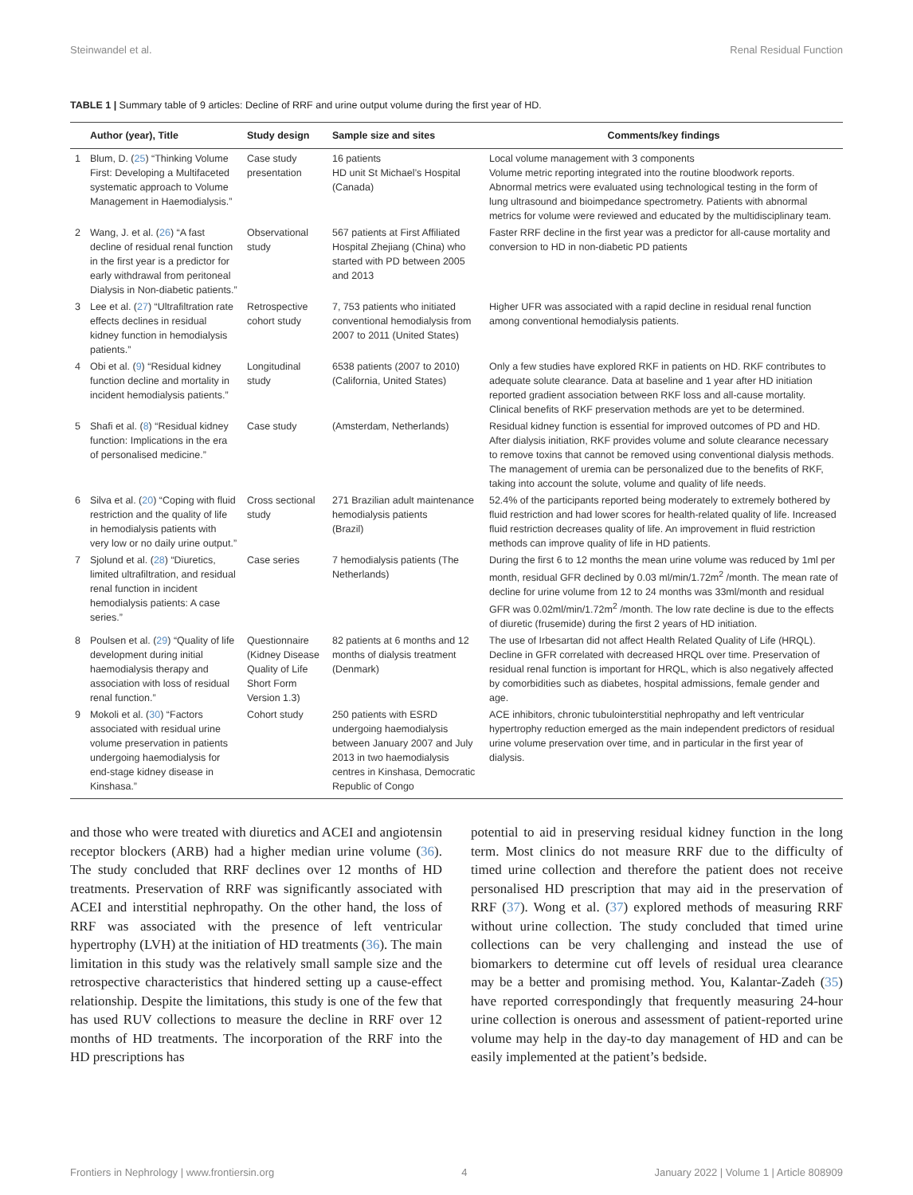Steinwandel et al. Renal Residual Function
TABLE 1 | Summary table of 9 articles: Decline of RRF and urine output volume during the first year of HD.
| | Author (year), Title | Study design | Sample size and sites | Comments/key findings |
| --- | --- | --- | --- | --- |
| 1 | Blum, D. ( 25 ) “Thinking Volume First: Developing a Multifaceted systematic approach to Volume Management in Haemodialysis.” | Case study presentation | 16 patients HD unit St Michael’s Hospital (Canada) | Local volume management with 3 components Volume metric reporting integrated into the routine bloodwork reports. Abnormal metrics were evaluated using technological testing in the form of lung ultrasound and bioimpedance spectrometry. Patients with abnormal metrics for volume were reviewed and educated by the multidisciplinary team. |
| 2 | Wang, J. et al. ( 26 ) “A fast decline of residual renal function in the first year is a predictor for early withdrawal from peritoneal Dialysis in Non-diabetic patients.” | Observational study | 567 patients at First Affiliated Hospital Zhejiang (China) who started with PD between 2005 and 2013 | Faster RRF decline in the first year was a predictor for all-cause mortality and conversion to HD in non-diabetic PD patients |
| 3 | Lee et al. ( 27 ) “Ultrafiltration rate effects declines in residual kidney function in hemodialysis patients.” | Retrospective cohort study | 7, 753 patients who initiated conventional hemodialysis from 2007 to 2011 (United States) | Higher UFR was associated with a rapid decline in residual renal function among conventional hemodialysis patients. |
| 4 | Obi et al. ( 9 ) “Residual kidney function decline and mortality in incident hemodialysis patients.” | Longitudinal study | 6538 patients (2007 to 2010) (California, United States) | Only a few studies have explored RKF in patients on HD. RKF contributes to adequate solute clearance. Data at baseline and 1 year after HD initiation reported gradient association between RKF loss and all-cause mortality. Clinical benefits of RKF preservation methods are yet to be determined. |
| 5 | Shafi et al. ( 8 ) “Residual kidney function: Implications in the era of personalised medicine.” | Case study | (Amsterdam, Netherlands) | Residual kidney function is essential for improved outcomes of PD and HD. After dialysis initiation, RKF provides volume and solute clearance necessary to remove toxins that cannot be removed using conventional dialysis methods. The management of uremia can be personalized due to the benefits of RKF, taking into account the solute, volume and quality of life needs. |
| 6 | Silva et al. ( 20 ) “Coping with fluid restriction and the quality of life in hemodialysis patients with very low or no daily urine output.” | Cross sectional study | 271 Brazilian adult maintenance hemodialysis patients (Brazil) | 52.4% of the participants reported being moderately to extremely bothered by fluid restriction and had lower scores for health-related quality of life. Increased fluid restriction decreases quality of life. An improvement in fluid restriction methods can improve quality of life in HD patients. |
| 7 | Sjolund et al. ( 28 ) “Diuretics, limited ultrafiltration, and residual renal function in incident hemodialysis patients: A case series.” | Case series | 7 hemodialysis patients (The Netherlands) | During the first 6 to 12 months the mean urine volume was reduced by 1ml per month, residual GFR declined by 0.03 ml/min/1.72m<sup>2</sup> /month. The mean rate of decline for urine volume from 12 to 24 months was 33ml/month and residual GFR was 0.02ml/min/1.72m<sup>2</sup> /month. The low rate decline is due to the effects of diuretic (frusemide) during the first 2 years of HD initiation. |
| 8 | Poulsen et al. ( 29 ) “Quality of life development during initial haemodialysis therapy and association with loss of residual renal function.” | Questionnaire (Kidney Disease Quality of Life Short Form Version 1.3) | 82 patients at 6 months and 12 months of dialysis treatment (Denmark) | The use of Irbesartan did not affect Health Related Quality of Life (HRQL). Decline in GFR correlated with decreased HRQL over time. Preservation of residual renal function is important for HRQL, which is also negatively affected by comorbidities such as diabetes, hospital admissions, female gender and age. |
| 9 | Mokoli et al. ( 30 ) “Factors associated with residual urine volume preservation in patients undergoing haemodialysis for end-stage kidney disease in Kinshasa.” | Cohort study | 250 patients with ESRD undergoing haemodialysis between January 2007 and July 2013 in two haemodialysis centres in Kinshasa, Democratic Republic of Congo | ACE inhibitors, chronic tubulointerstitial nephropathy and left ventricular hypertrophy reduction emerged as the main independent predictors of residual urine volume preservation over time, and in particular in the first year of dialysis. |
and those who were treated with diuretics and ACEI and angiotensin receptor blockers (ARB) had a higher median urine volume (36). The study concluded that RRF declines over 12 months of HD treatments. Preservation of RRF was significantly associated with ACEI and interstitial nephropathy. On the other hand, the loss of RRF was associated with the presence of left ventricular hypertrophy (LVH) at the initiation of HD treatments (36). The main limitation in this study was the relatively small sample size and the retrospective characteristics that hindered setting up a cause-effect relationship. Despite the limitations, this study is one of the few that has used RUV collections to measure the decline in RRF over 12 months of HD treatments. The incorporation of the RRF into the HD prescriptions has
potential to aid in preserving residual kidney function in the long term. Most clinics do not measure RRF due to the difficulty of timed urine collection and therefore the patient does not receive personalised HD prescription that may aid in the preservation of RRF (37). Wong et al. (37) explored methods of measuring RRF without urine collection. The study concluded that timed urine collections can be very challenging and instead the use of biomarkers to determine cut off levels of residual urea clearance may be a better and promising method. You, Kalantar-Zadeh (35) have reported correspondingly that frequently measuring 24-hour urine collection is onerous and assessment of patient-reported urine volume may help in the day-to day management of HD and can be easily implemented at the patient’s bedside.
Frontiers in Nephrology | www.frontiersin.org 4 January 2022 | Volume 1 | Article 808909